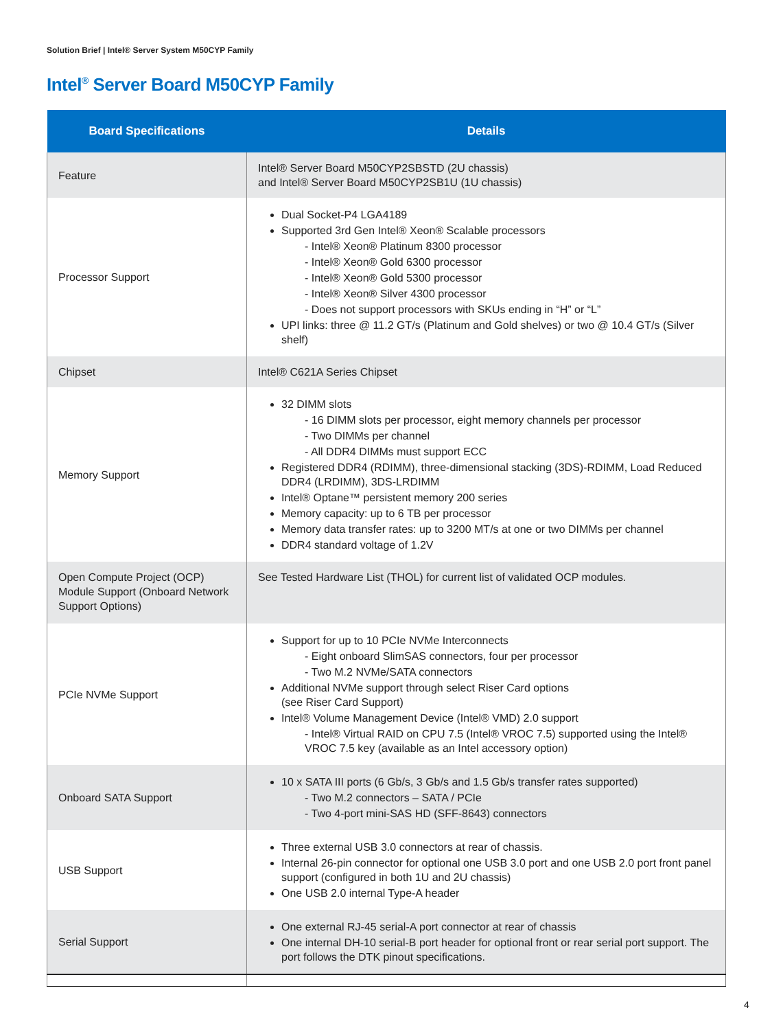Solution Brief | Intel® Server System M50CYP Family
Intel<sup>®</sup> Server Board M50CYP Family
| Board Specifications | Details |
| --- | --- |
| Feature | Intel® Server Board M50CYP2SBSTD (2U chassis) and Intel® Server Board M50CYP2SB1U (1U chassis) |
| Processor Support | Dual Socket-P4 LGA4189 Supported 3rd Gen Intel® Xeon® Scalable processors - Intel® Xeon® Platinum 8300 processor - Intel® Xeon® Gold 6300 processor - Intel® Xeon® Gold 5300 processor - Intel® Xeon® Silver 4300 processor - Does not support processors with SKUs ending in “H” or “L” UPI links: three @ 11.2 GT/s (Platinum and Gold shelves) or two @ 10.4 GT/s (Silver shelf) |
| Chipset | Intel® C621A Series Chipset |
| Memory Support | 32 DIMM slots - 16 DIMM slots per processor, eight memory channels per processor - Two DIMMs per channel - All DDR4 DIMMs must support ECC Registered DDR4 (RDIMM), three-dimensional stacking (3DS)-RDIMM, Load Reduced DDR4 (LRDIMM), 3DS-LRDIMM Intel® Optane™ persistent memory 200 series Memory capacity: up to 6 TB per processor Memory data transfer rates: up to 3200 MT/s at one or two DIMMs per channel DDR4 standard voltage of 1.2V |
| Open Compute Project (OCP) Module Support (Onboard Network Support Options) | See Tested Hardware List (THOL) for current list of validated OCP modules. |
| PCIe NVMe Support | Support for up to 10 PCIe NVMe Interconnects - Eight onboard SlimSAS connectors, four per processor - Two M.2 NVMe/SATA connectors Additional NVMe support through select Riser Card options (see Riser Card Support) Intel® Volume Management Device (Intel® VMD) 2.0 support - Intel® Virtual RAID on CPU 7.5 (Intel® VROC 7.5) supported using the Intel® VROC 7.5 key (available as an Intel accessory option) |
| Onboard SATA Support | 10 x SATA III ports (6 Gb/s, 3 Gb/s and 1.5 Gb/s transfer rates supported) - Two M.2 connectors – SATA / PCIe - Two 4-port mini-SAS HD (SFF-8643) connectors |
| USB Support | Three external USB 3.0 connectors at rear of chassis. Internal 26-pin connector for optional one USB 3.0 port and one USB 2.0 port front panel support (configured in both 1U and 2U chassis) One USB 2.0 internal Type-A header |
| Serial Support | One external RJ-45 serial-A port connector at rear of chassis One internal DH-10 serial-B port header for optional front or rear serial port support. The port follows the DTK pinout specifications. |
4